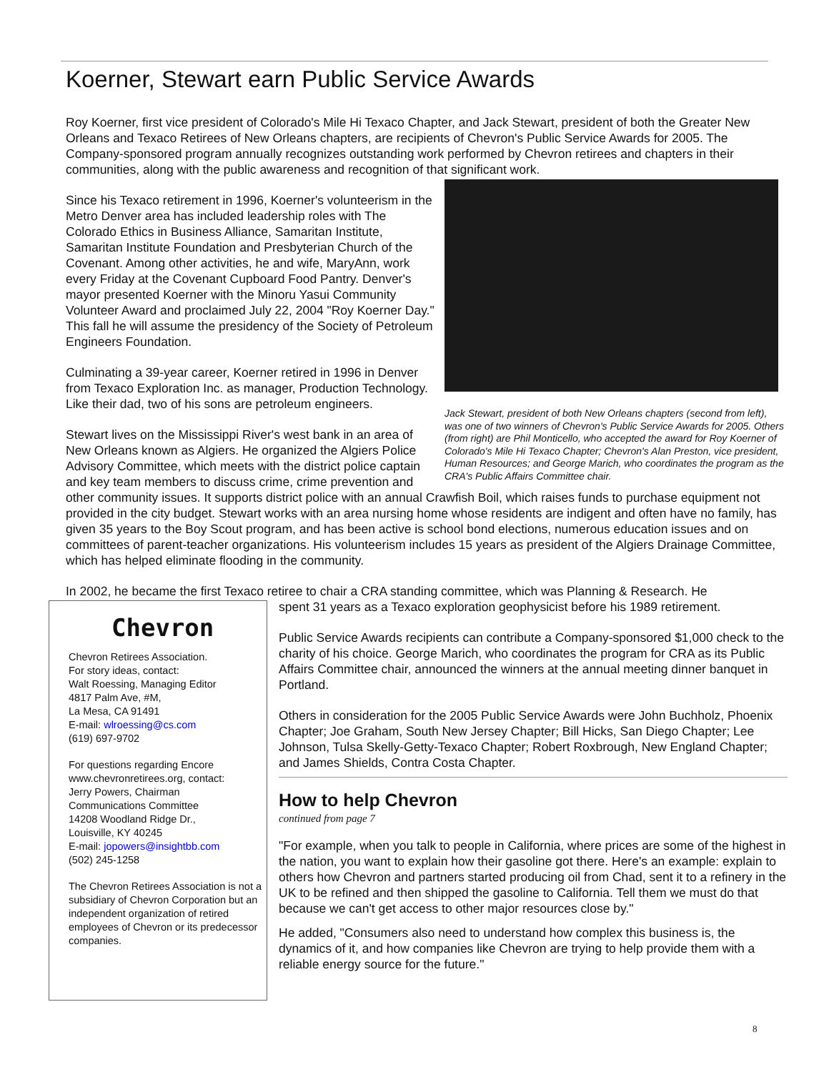Koerner, Stewart earn Public Service Awards
Roy Koerner, first vice president of Colorado's Mile Hi Texaco Chapter, and Jack Stewart, president of both the Greater New Orleans and Texaco Retirees of New Orleans chapters, are recipients of Chevron's Public Service Awards for 2005. The Company-sponsored program annually recognizes outstanding work performed by Chevron retirees and chapters in their communities, along with the public awareness and recognition of that significant work.
Jack Stewart, president of both New Orleans chapters (second from left), was one of two winners of Chevron's Public Service Awards for 2005. Others (from right) are Phil Monticello, who accepted the award for Roy Koerner of Colorado's Mile Hi Texaco Chapter; Chevron's Alan Preston, vice president, Human Resources; and George Marich, who coordinates the program as the CRA's Public Affairs Committee chair.
Since his Texaco retirement in 1996, Koerner's volunteerism in the Metro Denver area has included leadership roles with The Colorado Ethics in Business Alliance, Samaritan Institute, Samaritan Institute Foundation and Presbyterian Church of the Covenant. Among other activities, he and wife, MaryAnn, work every Friday at the Covenant Cupboard Food Pantry. Denver's mayor presented Koerner with the Minoru Yasui Community Volunteer Award and proclaimed July 22, 2004 "Roy Koerner Day." This fall he will assume the presidency of the Society of Petroleum Engineers Foundation.
Culminating a 39-year career, Koerner retired in 1996 in Denver from Texaco Exploration Inc. as manager, Production Technology. Like their dad, two of his sons are petroleum engineers.
Stewart lives on the Mississippi River's west bank in an area of New Orleans known as Algiers. He organized the Algiers Police Advisory Committee, which meets with the district police captain and key team members to discuss crime, crime prevention and other community issues. It supports district police with an annual Crawfish Boil, which raises funds to purchase equipment not provided in the city budget. Stewart works with an area nursing home whose residents are indigent and often have no family, has given 35 years to the Boy Scout program, and has been active is school bond elections, numerous education issues and on committees of parent-teacher organizations. His volunteerism includes 15 years as president of the Algiers Drainage Committee, which has helped eliminate flooding in the community.
In 2002, he became the first Texaco retiree to chair a CRA standing committee, which was Planning & Research. He
Chevron
Chevron Retirees Association.
For story ideas, contact:
Walt Roessing, Managing Editor
4817 Palm Ave, #M,
La Mesa, CA 91491
E-mail: wlroessing@cs.com
(619) 697-9702
For questions regarding Encore www.chevronretirees.org, contact:
Jerry Powers, Chairman
Communications Committee
14208 Woodland Ridge Dr.,
Louisville, KY 40245
E-mail: jopowers@insightbb.com
(502) 245-1258
The Chevron Retirees Association is not a subsidiary of Chevron Corporation but an independent organization of retired employees of Chevron or its predecessor companies.
spent 31 years as a Texaco exploration geophysicist before his 1989 retirement.
Public Service Awards recipients can contribute a Company-sponsored $1,000 check to the charity of his choice. George Marich, who coordinates the program for CRA as its Public Affairs Committee chair, announced the winners at the annual meeting dinner banquet in Portland.
Others in consideration for the 2005 Public Service Awards were John Buchholz, Phoenix Chapter; Joe Graham, South New Jersey Chapter; Bill Hicks, San Diego Chapter; Lee Johnson, Tulsa Skelly-Getty-Texaco Chapter; Robert Roxbrough, New England Chapter; and James Shields, Contra Costa Chapter.
How to help Chevron
continued from page 7
"For example, when you talk to people in California, where prices are some of the highest in the nation, you want to explain how their gasoline got there. Here's an example: explain to others how Chevron and partners started producing oil from Chad, sent it to a refinery in the UK to be refined and then shipped the gasoline to California. Tell them we must do that because we can't get access to other major resources close by."
He added, "Consumers also need to understand how complex this business is, the dynamics of it, and how companies like Chevron are trying to help provide them with a reliable energy source for the future."
8